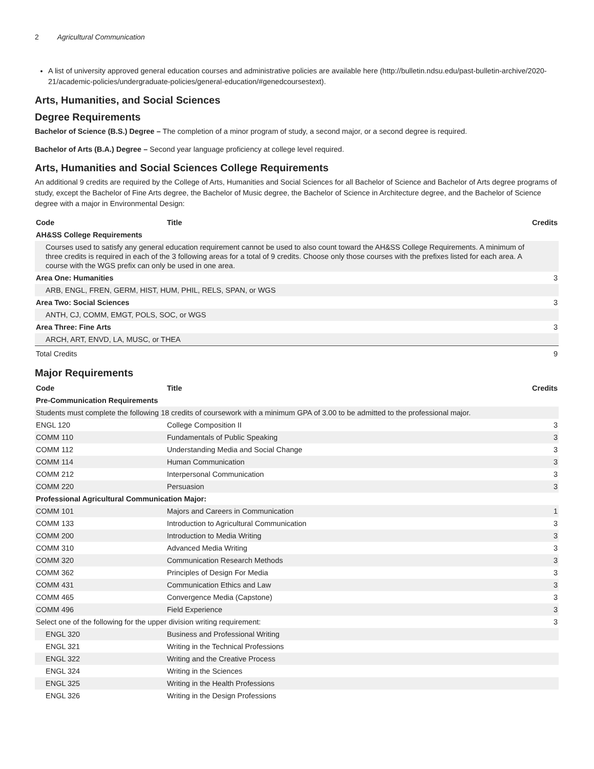2 Agricultural Communication
A list of university approved general education courses and administrative policies are available here (http://bulletin.ndsu.edu/past-bulletin-archive/2020-21/academic-policies/undergraduate-policies/general-education/#genedcoursestext).
Arts, Humanities, and Social Sciences
Degree Requirements
Bachelor of Science (B.S.) Degree – The completion of a minor program of study, a second major, or a second degree is required.
Bachelor of Arts (B.A.) Degree – Second year language proficiency at college level required.
Arts, Humanities and Social Sciences College Requirements
An additional 9 credits are required by the College of Arts, Humanities and Social Sciences for all Bachelor of Science and Bachelor of Arts degree programs of study, except the Bachelor of Fine Arts degree, the Bachelor of Music degree, the Bachelor of Science in Architecture degree, and the Bachelor of Science degree with a major in Environmental Design:
| Code | Title | Credits |
| --- | --- | --- |
| AH&SS College Requirements | | |
| Courses used to satisfy any general education requirement cannot be used to also count toward the AH&SS College Requirements. A minimum of three credits is required in each of the 3 following areas for a total of 9 credits. Choose only those courses with the prefixes listed for each area. A course with the WGS prefix can only be used in one area. | | |
| Area One: Humanities | | 3 |
| ARB, ENGL, FREN, GERM, HIST, HUM, PHIL, RELS, SPAN, or WGS | | |
| Area Two: Social Sciences | | 3 |
| ANTH, CJ, COMM, EMGT, POLS, SOC, or WGS | | |
| Area Three: Fine Arts | | 3 |
| ARCH, ART, ENVD, LA, MUSC, or THEA | | |
| Total Credits | | 9 |
Major Requirements
| Code | Title | Credits |
| --- | --- | --- |
| Pre-Communication Requirements | | |
| Students must complete the following 18 credits of coursework with a minimum GPA of 3.00 to be admitted to the professional major. | | |
| ENGL 120 | College Composition II | 3 |
| COMM 110 | Fundamentals of Public Speaking | 3 |
| COMM 112 | Understanding Media and Social Change | 3 |
| COMM 114 | Human Communication | 3 |
| COMM 212 | Interpersonal Communication | 3 |
| COMM 220 | Persuasion | 3 |
| Professional Agricultural Communication Major: | | |
| COMM 101 | Majors and Careers in Communication | 1 |
| COMM 133 | Introduction to Agricultural Communication | 3 |
| COMM 200 | Introduction to Media Writing | 3 |
| COMM 310 | Advanced Media Writing | 3 |
| COMM 320 | Communication Research Methods | 3 |
| COMM 362 | Principles of Design For Media | 3 |
| COMM 431 | Communication Ethics and Law | 3 |
| COMM 465 | Convergence Media (Capstone) | 3 |
| COMM 496 | Field Experience | 3 |
| Select one of the following for the upper division writing requirement: | | 3 |
| ENGL 320 | Business and Professional Writing | |
| ENGL 321 | Writing in the Technical Professions | |
| ENGL 322 | Writing and the Creative Process | |
| ENGL 324 | Writing in the Sciences | |
| ENGL 325 | Writing in the Health Professions | |
| ENGL 326 | Writing in the Design Professions | |